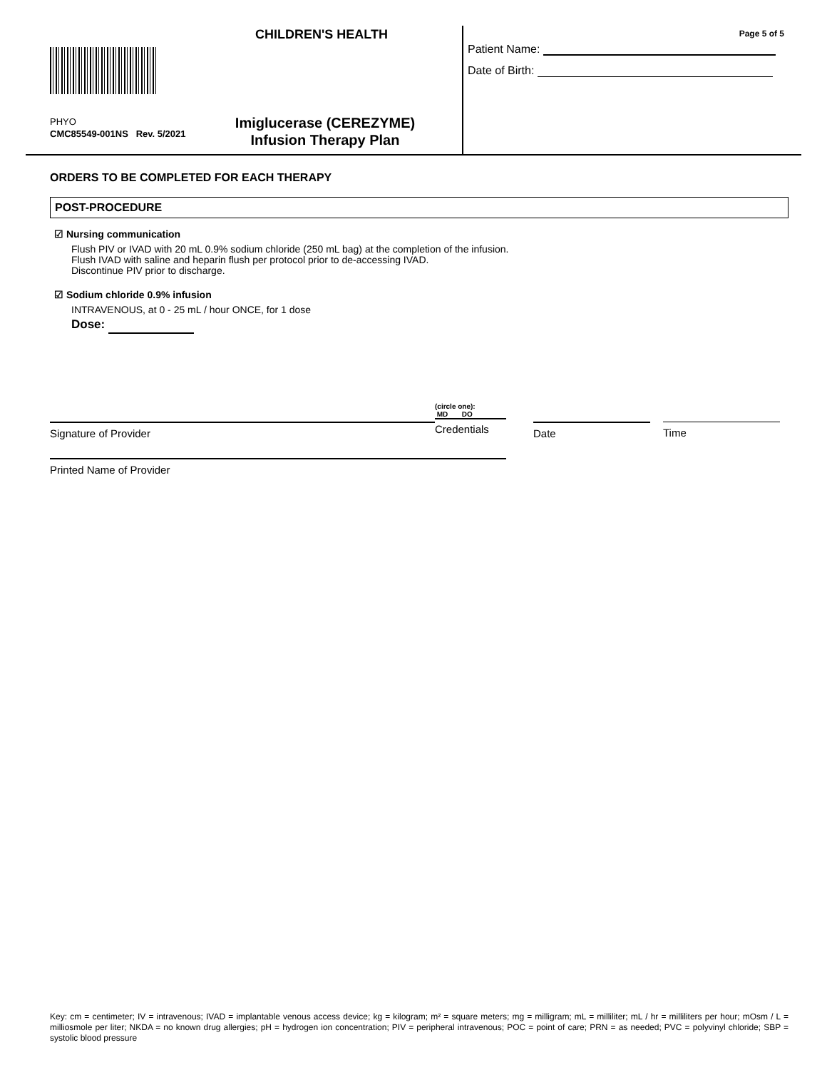CHILDREN'S HEALTH
PHYO
CMC85549-001NS Rev. 5/2021
Imiglucerase (CEREZYME)
Infusion Therapy Plan
Page 5 of 5
Patient Name:
Date of Birth:
ORDERS TO BE COMPLETED FOR EACH THERAPY
POST-PROCEDURE
☑ Nursing communication
Flush PIV or IVAD with 20 mL 0.9% sodium chloride (250 mL bag) at the completion of the infusion.
Flush IVAD with saline and heparin flush per protocol prior to de-accessing IVAD.
Discontinue PIV prior to discharge.
☑ Sodium chloride 0.9% infusion
INTRAVENOUS, at 0 - 25 mL / hour ONCE, for 1 dose
Dose:
Signature of Provider
(circle one):
MD DO
Credentials
Date Time
Printed Name of Provider
Key: cm = centimeter; IV = intravenous; IVAD = implantable venous access device; kg = kilogram; m² = square meters; mg = milligram; mL = milliliter; mL / hr = milliliters per hour; mOsm / L = milliosmole per liter; NKDA = no known drug allergies; pH = hydrogen ion concentration; PIV = peripheral intravenous; POC = point of care; PRN = as needed; PVC = polyvinyl chloride; SBP = systolic blood pressure